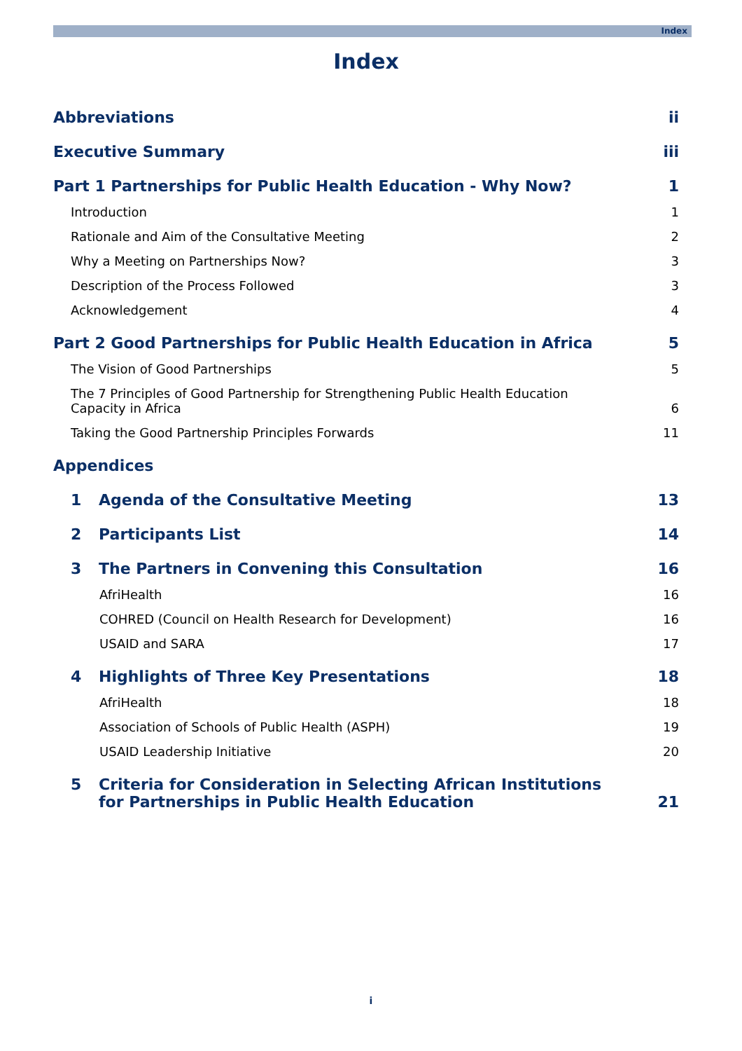Index
Index
Abbreviations ii
Executive Summary iii
Part 1 Partnerships for Public Health Education - Why Now? 1
Introduction 1
Rationale and Aim of the Consultative Meeting 2
Why a Meeting on Partnerships Now? 3
Description of the Process Followed 3
Acknowledgement 4
Part 2 Good Partnerships for Public Health Education in Africa 5
The Vision of Good Partnerships 5
The 7 Principles of Good Partnership for Strengthening Public Health Education
Capacity in Africa 6
Taking the Good Partnership Principles Forwards 11
Appendices
1 Agenda of the Consultative Meeting 13
2 Participants List 14
3 The Partners in Convening this Consultation 16
AfriHealth 16
COHRED (Council on Health Research for Development) 16
USAID and SARA 17
4 Highlights of Three Key Presentations 18
AfriHealth 18
Association of Schools of Public Health (ASPH) 19
USAID Leadership Initiative 20
5 Criteria for Consideration in Selecting African Institutions
for Partnerships in Public Health Education 21
i